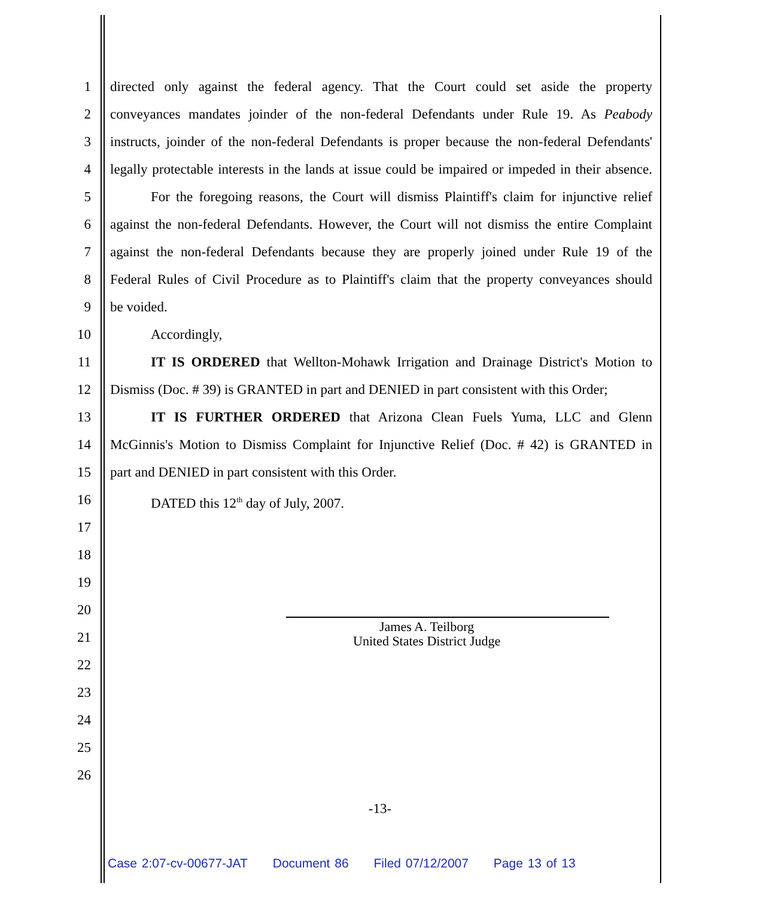1 directed only against the federal agency. That the Court could set aside the property
2 conveyances mandates joinder of the non-federal Defendants under Rule 19. As Peabody
3 instructs, joinder of the non-federal Defendants is proper because the non-federal Defendants'
4 legally protectable interests in the lands at issue could be impaired or impeded in their absence.
5 For the foregoing reasons, the Court will dismiss Plaintiff's claim for injunctive relief
6 against the non-federal Defendants. However, the Court will not dismiss the entire Complaint
7 against the non-federal Defendants because they are properly joined under Rule 19 of the
8 Federal Rules of Civil Procedure as to Plaintiff's claim that the property conveyances should
9 be voided.
10 Accordingly,
11 IT IS ORDERED that Wellton-Mohawk Irrigation and Drainage District's Motion to
12 Dismiss (Doc. # 39) is GRANTED in part and DENIED in part consistent with this Order;
13 IT IS FURTHER ORDERED that Arizona Clean Fuels Yuma, LLC and Glenn
14 McGinnis's Motion to Dismiss Complaint for Injunctive Relief (Doc. # 42) is GRANTED in
15 part and DENIED in part consistent with this Order.
16 DATED this 12<sup>th</sup> day of July, 2007.
17
18
19
20
21
22
23
24
25
26
James A. Teilborg
United States District Judge
-13-
Case 2:07-cv-00677-JAT Document 86 Filed 07/12/2007 Page 13 of 13